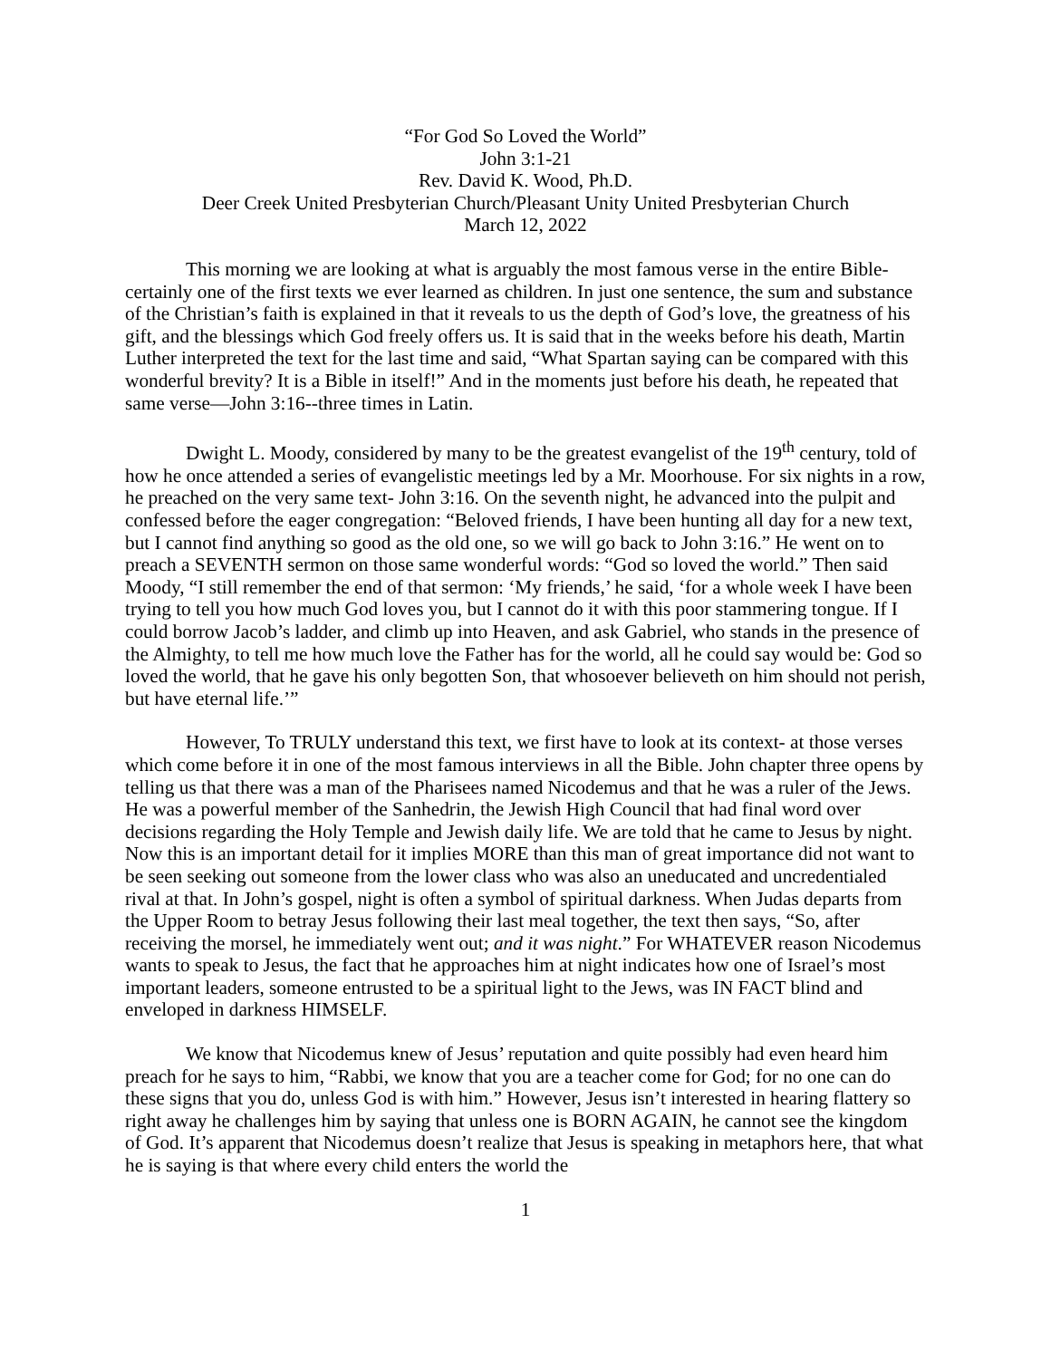“For God So Loved the World”
John 3:1-21
Rev. David K. Wood, Ph.D.
Deer Creek United Presbyterian Church/Pleasant Unity United Presbyterian Church
March 12, 2022
This morning we are looking at what is arguably the most famous verse in the entire Bible- certainly one of the first texts we ever learned as children. In just one sentence, the sum and substance of the Christian’s faith is explained in that it reveals to us the depth of God’s love, the greatness of his gift, and the blessings which God freely offers us. It is said that in the weeks before his death, Martin Luther interpreted the text for the last time and said, “What Spartan saying can be compared with this wonderful brevity? It is a Bible in itself!” And in the moments just before his death, he repeated that same verse—John 3:16--three times in Latin.
Dwight L. Moody, considered by many to be the greatest evangelist of the 19<sup>th</sup> century, told of how he once attended a series of evangelistic meetings led by a Mr. Moorhouse. For six nights in a row, he preached on the very same text- John 3:16. On the seventh night, he advanced into the pulpit and confessed before the eager congregation: “Beloved friends, I have been hunting all day for a new text, but I cannot find anything so good as the old one, so we will go back to John 3:16.” He went on to preach a SEVENTH sermon on those same wonderful words: “God so loved the world.” Then said Moody, “I still remember the end of that sermon: ‘My friends,’ he said, ‘for a whole week I have been trying to tell you how much God loves you, but I cannot do it with this poor stammering tongue. If I could borrow Jacob’s ladder, and climb up into Heaven, and ask Gabriel, who stands in the presence of the Almighty, to tell me how much love the Father has for the world, all he could say would be: God so loved the world, that he gave his only begotten Son, that whosoever believeth on him should not perish, but have eternal life.’”
However, To TRULY understand this text, we first have to look at its context- at those verses which come before it in one of the most famous interviews in all the Bible. John chapter three opens by telling us that there was a man of the Pharisees named Nicodemus and that he was a ruler of the Jews. He was a powerful member of the Sanhedrin, the Jewish High Council that had final word over decisions regarding the Holy Temple and Jewish daily life. We are told that he came to Jesus by night. Now this is an important detail for it implies MORE than this man of great importance did not want to be seen seeking out someone from the lower class who was also an uneducated and uncredentialed rival at that. In John’s gospel, night is often a symbol of spiritual darkness. When Judas departs from the Upper Room to betray Jesus following their last meal together, the text then says, “So, after receiving the morsel, he immediately went out; and it was night.” For WHATEVER reason Nicodemus wants to speak to Jesus, the fact that he approaches him at night indicates how one of Israel’s most important leaders, someone entrusted to be a spiritual light to the Jews, was IN FACT blind and enveloped in darkness HIMSELF.
We know that Nicodemus knew of Jesus’ reputation and quite possibly had even heard him preach for he says to him, “Rabbi, we know that you are a teacher come for God; for no one can do these signs that you do, unless God is with him.” However, Jesus isn’t interested in hearing flattery so right away he challenges him by saying that unless one is BORN AGAIN, he cannot see the kingdom of God. It’s apparent that Nicodemus doesn’t realize that Jesus is speaking in metaphors here, that what he is saying is that where every child enters the world the
1